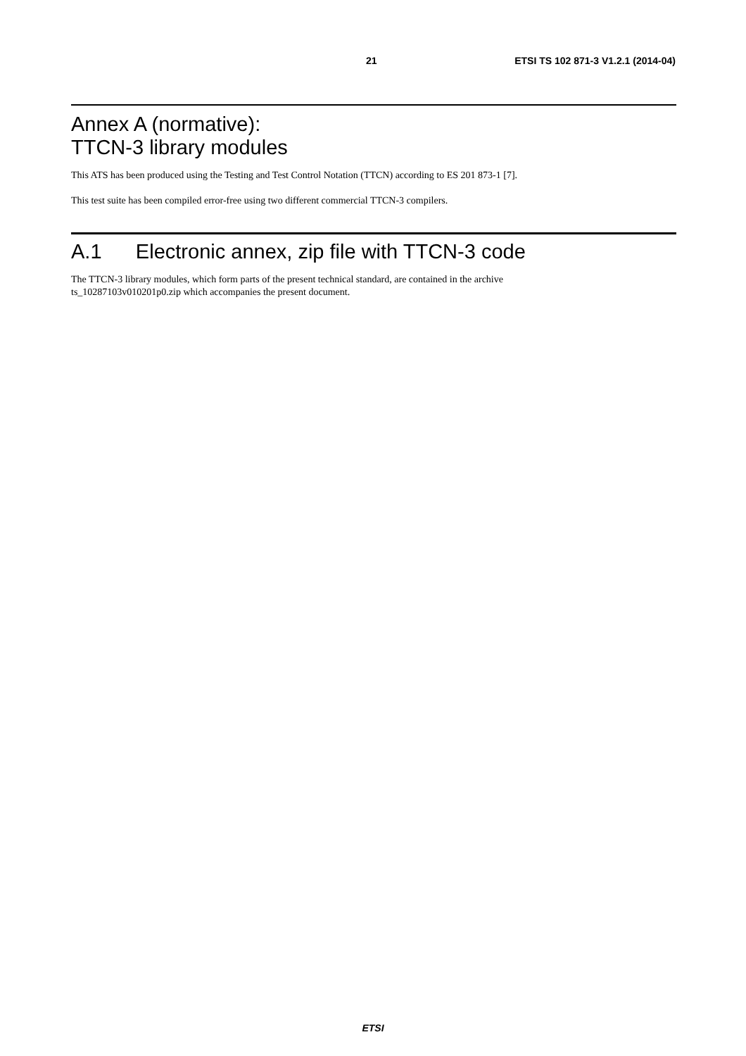21 ETSI TS 102 871-3 V1.2.1 (2014-04)
Annex A (normative):
TTCN-3 library modules
This ATS has been produced using the Testing and Test Control Notation (TTCN) according to ES 201 873-1 [7].
This test suite has been compiled error-free using two different commercial TTCN-3 compilers.
A.1 Electronic annex, zip file with TTCN-3 code
The TTCN-3 library modules, which form parts of the present technical standard, are contained in the archive
ts_10287103v010201p0.zip which accompanies the present document.
ETSI